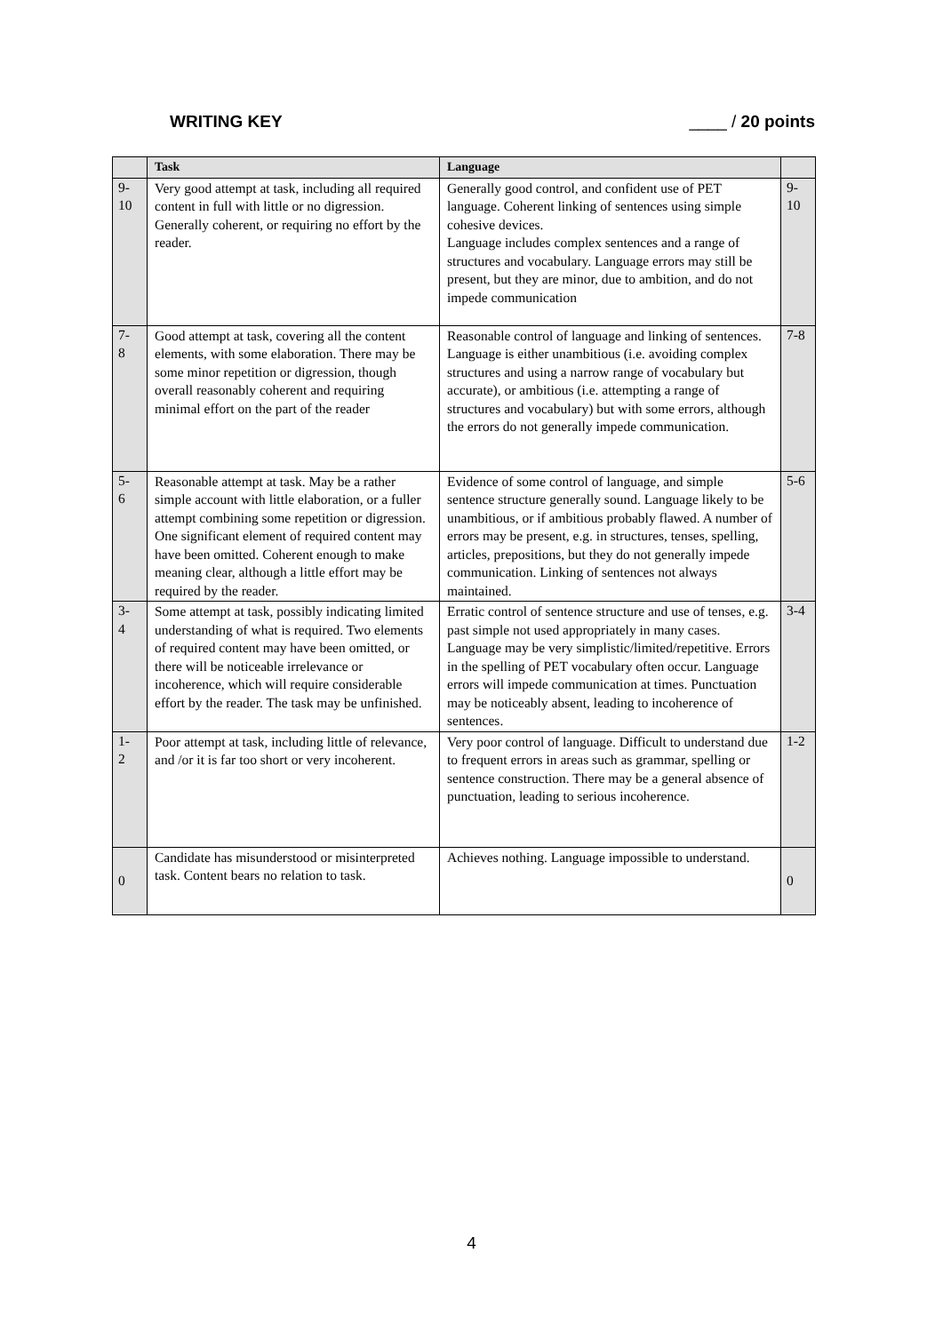WRITING KEY ____ / 20 points
| | Task | Language | |
| --- | --- | --- | --- |
| 9- 10 | Very good attempt at task, including all required content in full with little or no digression. Generally coherent, or requiring no effort by the reader. | Generally good control, and confident use of PET language. Coherent linking of sentences using simple cohesive devices. Language includes complex sentences and a range of structures and vocabulary. Language errors may still be present, but they are minor, due to ambition, and do not impede communication | 9- 10 |
| 7- 8 | Good attempt at task, covering all the content elements, with some elaboration. There may be some minor repetition or digression, though overall reasonably coherent and requiring minimal effort on the part of the reader | Reasonable control of language and linking of sentences. Language is either unambitious (i.e. avoiding complex structures and using a narrow range of vocabulary but accurate), or ambitious (i.e. attempting a range of structures and vocabulary) but with some errors, although the errors do not generally impede communication. | 7-8 |
| 5- 6 | Reasonable attempt at task. May be a rather simple account with little elaboration, or a fuller attempt combining some repetition or digression. One significant element of required content may have been omitted. Coherent enough to make meaning clear, although a little effort may be required by the reader. | Evidence of some control of language, and simple sentence structure generally sound. Language likely to be unambitious, or if ambitious probably flawed. A number of errors may be present, e.g. in structures, tenses, spelling, articles, prepositions, but they do not generally impede communication. Linking of sentences not always maintained. | 5-6 |
| 3- 4 | Some attempt at task, possibly indicating limited understanding of what is required. Two elements of required content may have been omitted, or there will be noticeable irrelevance or incoherence, which will require considerable effort by the reader. The task may be unfinished. | Erratic control of sentence structure and use of tenses, e.g. past simple not used appropriately in many cases. Language may be very simplistic/limited/repetitive. Errors in the spelling of PET vocabulary often occur. Language errors will impede communication at times. Punctuation may be noticeably absent, leading to incoherence of sentences. | 3-4 |
| 1- 2 | Poor attempt at task, including little of relevance, and /or it is far too short or very incoherent. | Very poor control of language. Difficult to understand due to frequent errors in areas such as grammar, spelling or sentence construction. There may be a general absence of punctuation, leading to serious incoherence. | 1-2 |
| 0 | Candidate has misunderstood or misinterpreted task. Content bears no relation to task. | Achieves nothing. Language impossible to understand. | 0 |
4